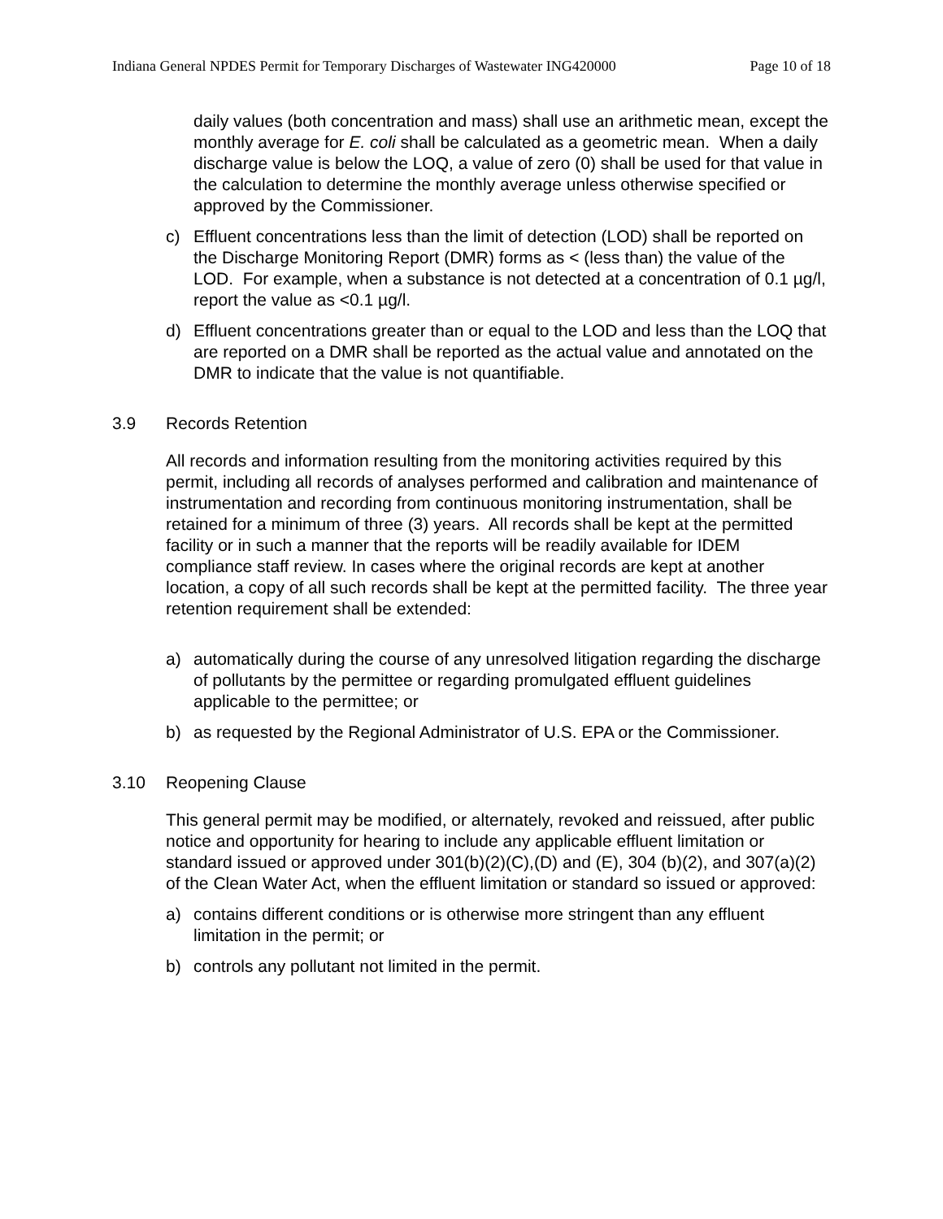Indiana General NPDES Permit for Temporary Discharges of Wastewater ING420000 Page 10 of 18
daily values (both concentration and mass) shall use an arithmetic mean, except the monthly average for E. coli shall be calculated as a geometric mean. When a daily discharge value is below the LOQ, a value of zero (0) shall be used for that value in the calculation to determine the monthly average unless otherwise specified or approved by the Commissioner.
c) Effluent concentrations less than the limit of detection (LOD) shall be reported on the Discharge Monitoring Report (DMR) forms as < (less than) the value of the LOD. For example, when a substance is not detected at a concentration of 0.1 µg/l, report the value as <0.1 µg/l.
d) Effluent concentrations greater than or equal to the LOD and less than the LOQ that are reported on a DMR shall be reported as the actual value and annotated on the DMR to indicate that the value is not quantifiable.
3.9 Records Retention
All records and information resulting from the monitoring activities required by this permit, including all records of analyses performed and calibration and maintenance of instrumentation and recording from continuous monitoring instrumentation, shall be retained for a minimum of three (3) years. All records shall be kept at the permitted facility or in such a manner that the reports will be readily available for IDEM compliance staff review. In cases where the original records are kept at another location, a copy of all such records shall be kept at the permitted facility. The three year retention requirement shall be extended:
a) automatically during the course of any unresolved litigation regarding the discharge of pollutants by the permittee or regarding promulgated effluent guidelines applicable to the permittee; or
b) as requested by the Regional Administrator of U.S. EPA or the Commissioner.
3.10 Reopening Clause
This general permit may be modified, or alternately, revoked and reissued, after public notice and opportunity for hearing to include any applicable effluent limitation or standard issued or approved under 301(b)(2)(C),(D) and (E), 304 (b)(2), and 307(a)(2) of the Clean Water Act, when the effluent limitation or standard so issued or approved:
a) contains different conditions or is otherwise more stringent than any effluent limitation in the permit; or
b) controls any pollutant not limited in the permit.